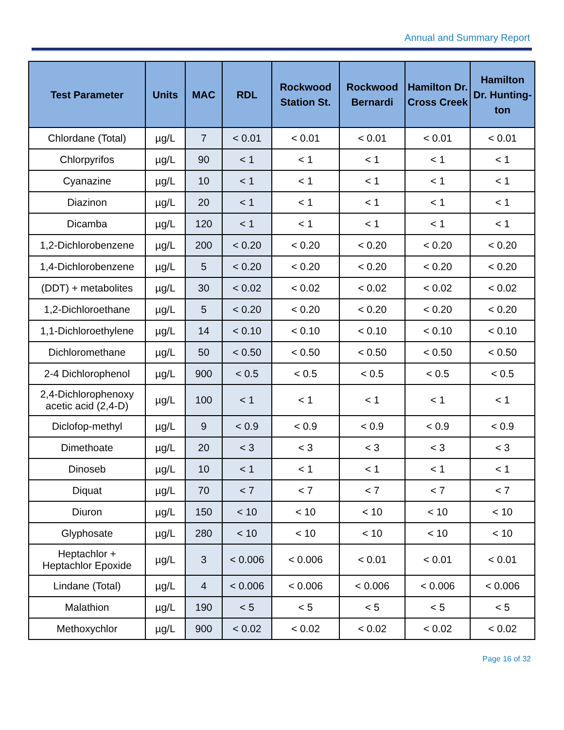Annual and Summary Report
| Test Parameter | Units | MAC | RDL | Rockwood Station St. | Rockwood Bernardi | Hamilton Dr. Cross Creek | Hamilton Dr. Hunting-ton |
| --- | --- | --- | --- | --- | --- | --- | --- |
| Chlordane (Total) | µg/L | 7 | < 0.01 | < 0.01 | < 0.01 | < 0.01 | < 0.01 |
| Chlorpyrifos | µg/L | 90 | < 1 | < 1 | < 1 | < 1 | < 1 |
| Cyanazine | µg/L | 10 | < 1 | < 1 | < 1 | < 1 | < 1 |
| Diazinon | µg/L | 20 | < 1 | < 1 | < 1 | < 1 | < 1 |
| Dicamba | µg/L | 120 | < 1 | < 1 | < 1 | < 1 | < 1 |
| 1,2-Dichlorobenzene | µg/L | 200 | < 0.20 | < 0.20 | < 0.20 | < 0.20 | < 0.20 |
| 1,4-Dichlorobenzene | µg/L | 5 | < 0.20 | < 0.20 | < 0.20 | < 0.20 | < 0.20 |
| (DDT) + metabolites | µg/L | 30 | < 0.02 | < 0.02 | < 0.02 | < 0.02 | < 0.02 |
| 1,2-Dichloroethane | µg/L | 5 | < 0.20 | < 0.20 | < 0.20 | < 0.20 | < 0.20 |
| 1,1-Dichloroethylene | µg/L | 14 | < 0.10 | < 0.10 | < 0.10 | < 0.10 | < 0.10 |
| Dichloromethane | µg/L | 50 | < 0.50 | < 0.50 | < 0.50 | < 0.50 | < 0.50 |
| 2-4 Dichlorophenol | µg/L | 900 | < 0.5 | < 0.5 | < 0.5 | < 0.5 | < 0.5 |
| 2,4-Dichlorophenoxy acetic acid (2,4-D) | µg/L | 100 | < 1 | < 1 | < 1 | < 1 | < 1 |
| Diclofop-methyl | µg/L | 9 | < 0.9 | < 0.9 | < 0.9 | < 0.9 | < 0.9 |
| Dimethoate | µg/L | 20 | < 3 | < 3 | < 3 | < 3 | < 3 |
| Dinoseb | µg/L | 10 | < 1 | < 1 | < 1 | < 1 | < 1 |
| Diquat | µg/L | 70 | < 7 | < 7 | < 7 | < 7 | < 7 |
| Diuron | µg/L | 150 | < 10 | < 10 | < 10 | < 10 | < 10 |
| Glyphosate | µg/L | 280 | < 10 | < 10 | < 10 | < 10 | < 10 |
| Heptachlor + Heptachlor Epoxide | µg/L | 3 | < 0.006 | < 0.006 | < 0.01 | < 0.01 | < 0.01 |
| Lindane (Total) | µg/L | 4 | < 0.006 | < 0.006 | < 0.006 | < 0.006 | < 0.006 |
| Malathion | µg/L | 190 | < 5 | < 5 | < 5 | < 5 | < 5 |
| Methoxychlor | µg/L | 900 | < 0.02 | < 0.02 | < 0.02 | < 0.02 | < 0.02 |
Page 16 of 32